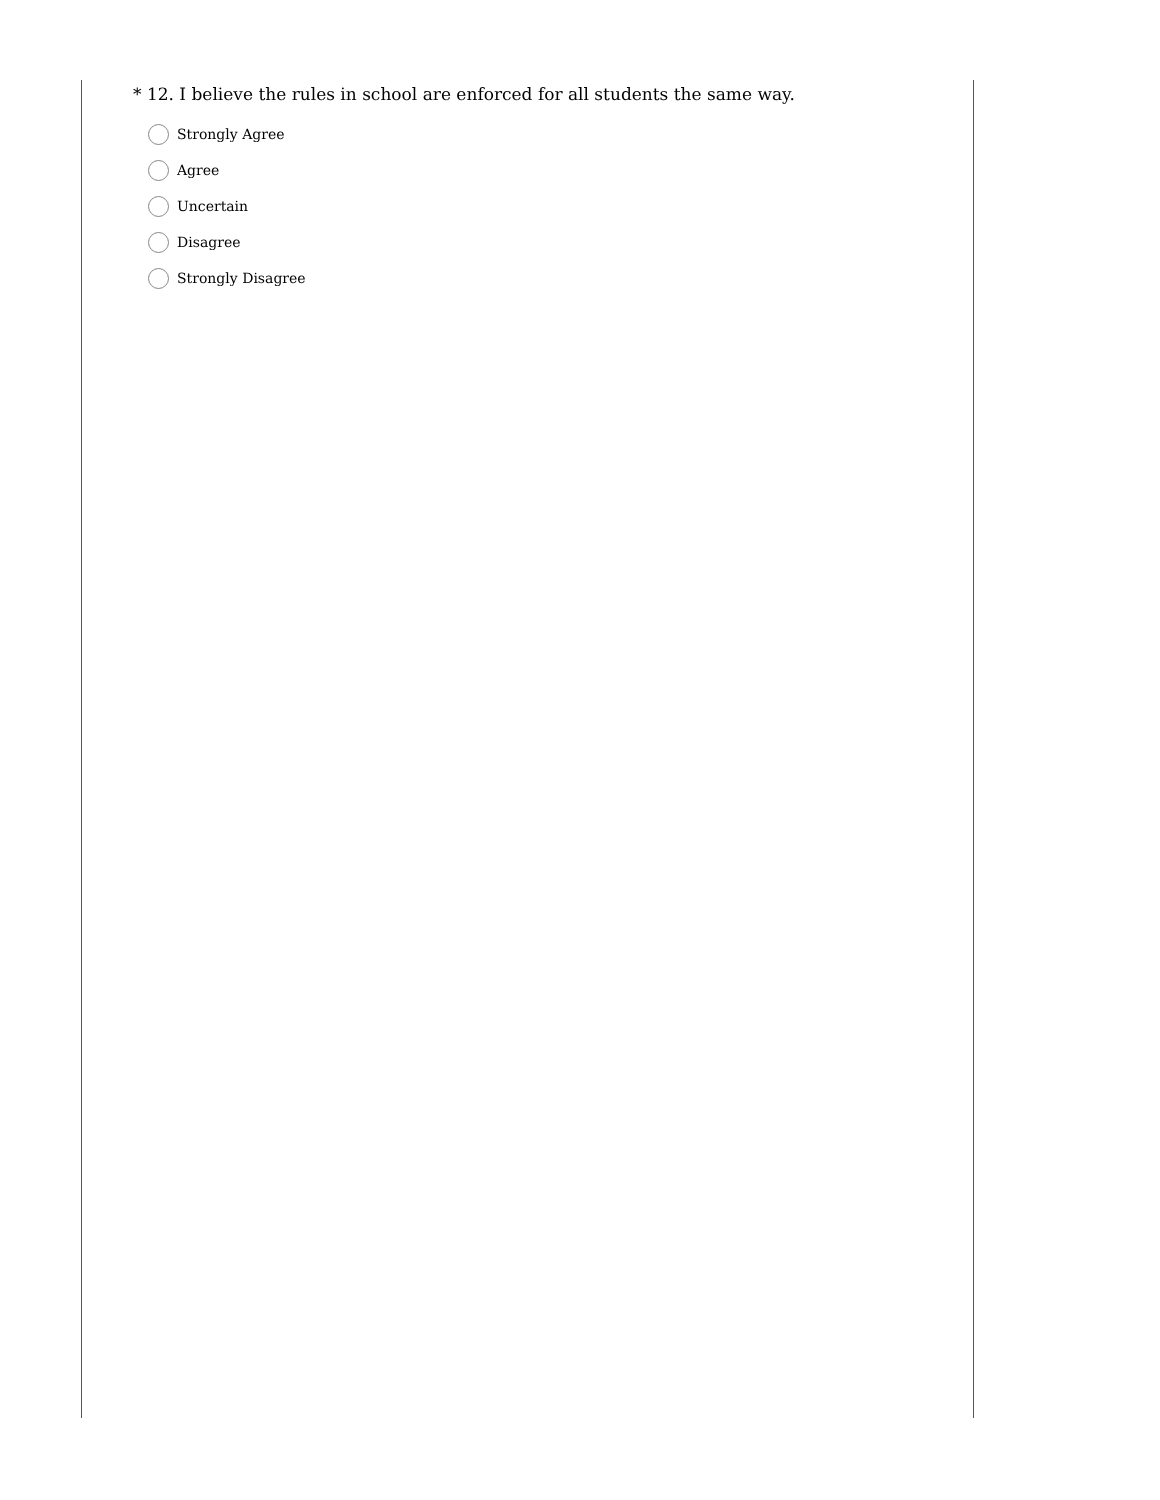* 12. I believe the rules in school are enforced for all students the same way.
Strongly Agree
Agree
Uncertain
Disagree
Strongly Disagree